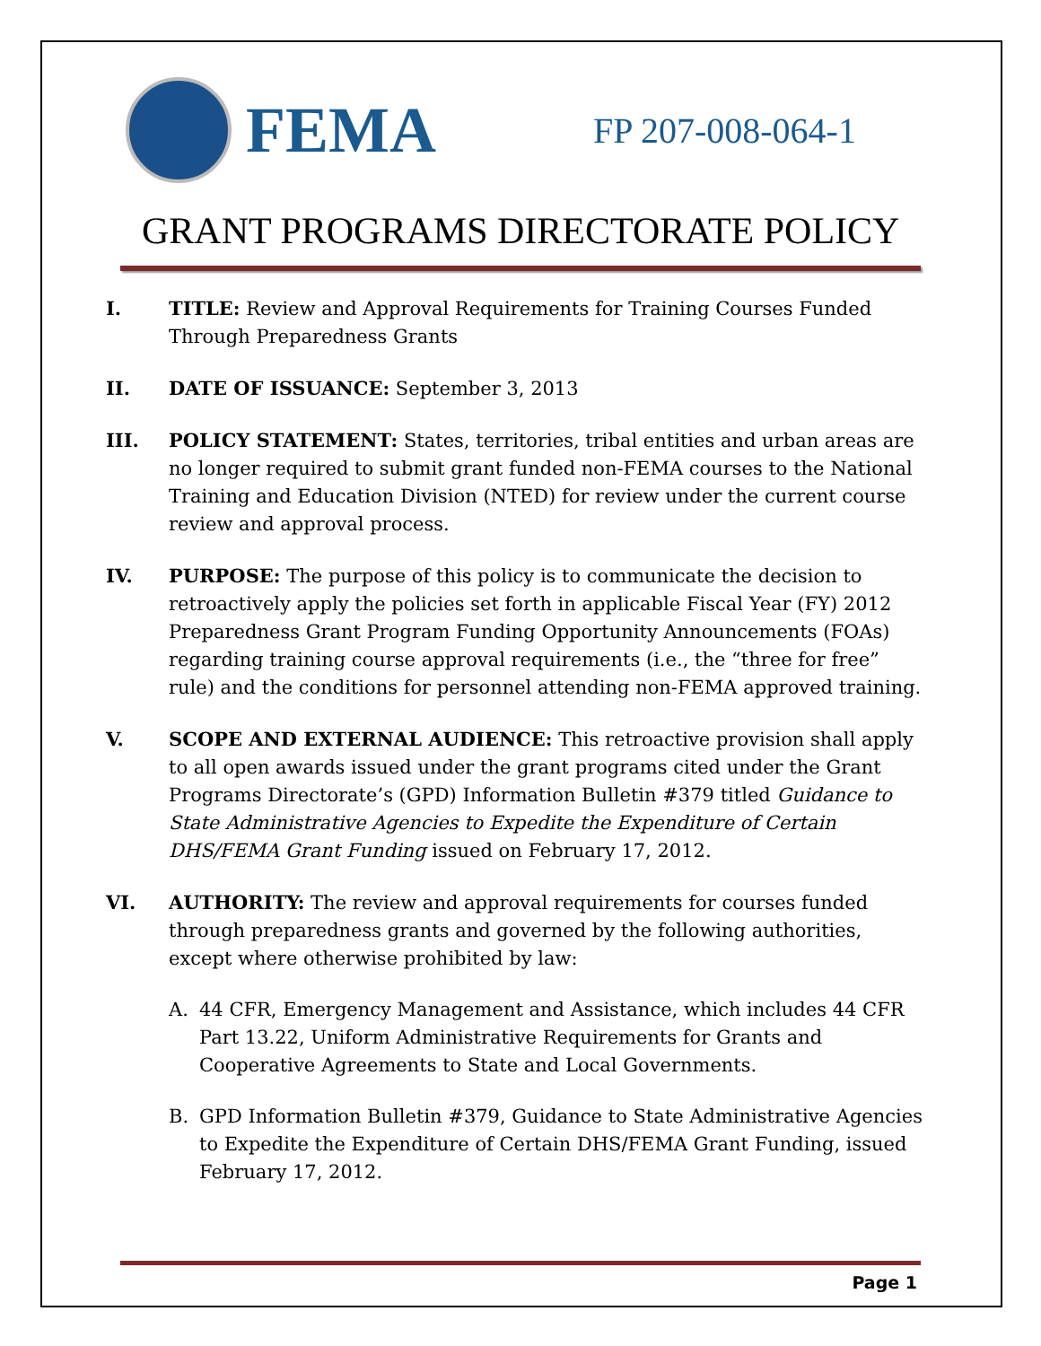FEMA
FP 207-008-064-1
GRANT PROGRAMS DIRECTORATE POLICY
I. TITLE: Review and Approval Requirements for Training Courses Funded Through Preparedness Grants
II. DATE OF ISSUANCE: September 3, 2013
III. POLICY STATEMENT: States, territories, tribal entities and urban areas are no longer required to submit grant funded non-FEMA courses to the National Training and Education Division (NTED) for review under the current course review and approval process.
IV. PURPOSE: The purpose of this policy is to communicate the decision to retroactively apply the policies set forth in applicable Fiscal Year (FY) 2012 Preparedness Grant Program Funding Opportunity Announcements (FOAs) regarding training course approval requirements (i.e., the “three for free” rule) and the conditions for personnel attending non-FEMA approved training.
V. SCOPE AND EXTERNAL AUDIENCE: This retroactive provision shall apply to all open awards issued under the grant programs cited under the Grant Programs Directorate’s (GPD) Information Bulletin #379 titled Guidance to State Administrative Agencies to Expedite the Expenditure of Certain DHS/FEMA Grant Funding issued on February 17, 2012.
VI. AUTHORITY: The review and approval requirements for courses funded through preparedness grants and governed by the following authorities, except where otherwise prohibited by law:
A. 44 CFR, Emergency Management and Assistance, which includes 44 CFR Part 13.22, Uniform Administrative Requirements for Grants and Cooperative Agreements to State and Local Governments.
B. GPD Information Bulletin #379, Guidance to State Administrative Agencies to Expedite the Expenditure of Certain DHS/FEMA Grant Funding, issued February 17, 2012.
Page 1